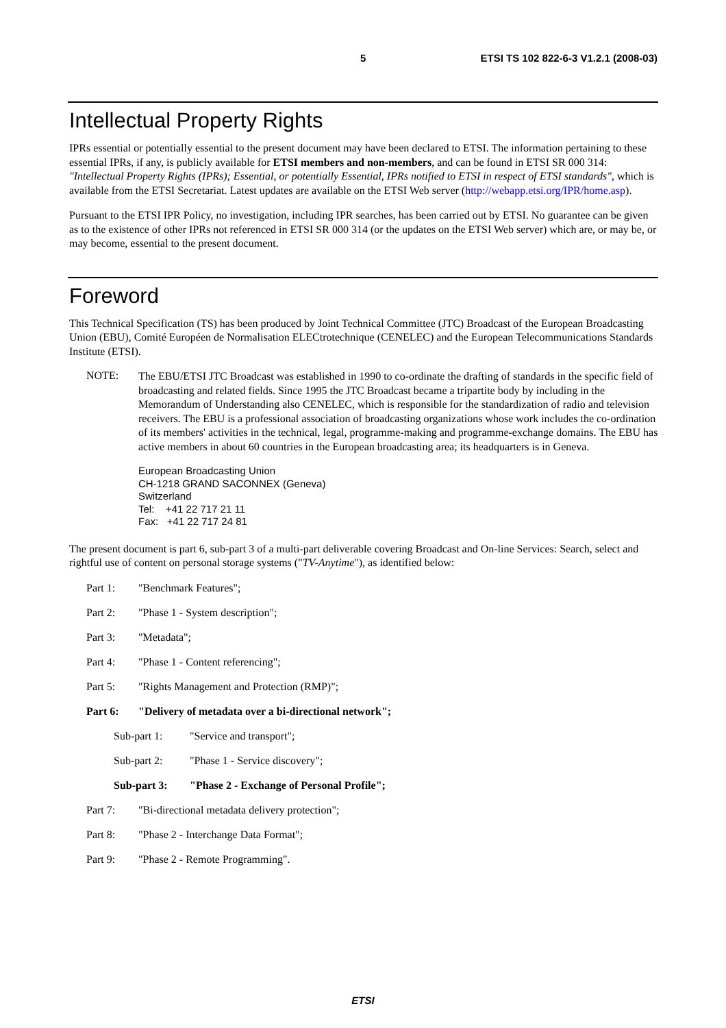5 ETSI TS 102 822-6-3 V1.2.1 (2008-03)
Intellectual Property Rights
IPRs essential or potentially essential to the present document may have been declared to ETSI. The information pertaining to these essential IPRs, if any, is publicly available for ETSI members and non-members, and can be found in ETSI SR 000 314: "Intellectual Property Rights (IPRs); Essential, or potentially Essential, IPRs notified to ETSI in respect of ETSI standards", which is available from the ETSI Secretariat. Latest updates are available on the ETSI Web server (http://webapp.etsi.org/IPR/home.asp).
Pursuant to the ETSI IPR Policy, no investigation, including IPR searches, has been carried out by ETSI. No guarantee can be given as to the existence of other IPRs not referenced in ETSI SR 000 314 (or the updates on the ETSI Web server) which are, or may be, or may become, essential to the present document.
Foreword
This Technical Specification (TS) has been produced by Joint Technical Committee (JTC) Broadcast of the European Broadcasting Union (EBU), Comité Européen de Normalisation ELECtrotechnique (CENELEC) and the European Telecommunications Standards Institute (ETSI).
NOTE:
The EBU/ETSI JTC Broadcast was established in 1990 to co-ordinate the drafting of standards in the specific field of broadcasting and related fields. Since 1995 the JTC Broadcast became a tripartite body by including in the Memorandum of Understanding also CENELEC, which is responsible for the standardization of radio and television receivers. The EBU is a professional association of broadcasting organizations whose work includes the co-ordination of its members' activities in the technical, legal, programme-making and programme-exchange domains. The EBU has active members in about 60 countries in the European broadcasting area; its headquarters is in Geneva.
European Broadcasting Union
CH-1218 GRAND SACONNEX (Geneva)
Switzerland
Tel: +41 22 717 21 11
Fax: +41 22 717 24 81
The present document is part 6, sub-part 3 of a multi-part deliverable covering Broadcast and On-line Services: Search, select and rightful use of content on personal storage systems ("TV-Anytime"), as identified below:
Part 1: "Benchmark Features";
Part 2: "Phase 1 - System description";
Part 3: "Metadata";
Part 4: "Phase 1 - Content referencing";
Part 5: "Rights Management and Protection (RMP)";
Part 6: "Delivery of metadata over a bi-directional network";
Sub-part 1: "Service and transport";
Sub-part 2: "Phase 1 - Service discovery";
Sub-part 3: "Phase 2 - Exchange of Personal Profile";
Part 7: "Bi-directional metadata delivery protection";
Part 8: "Phase 2 - Interchange Data Format";
Part 9: "Phase 2 - Remote Programming".
ETSI